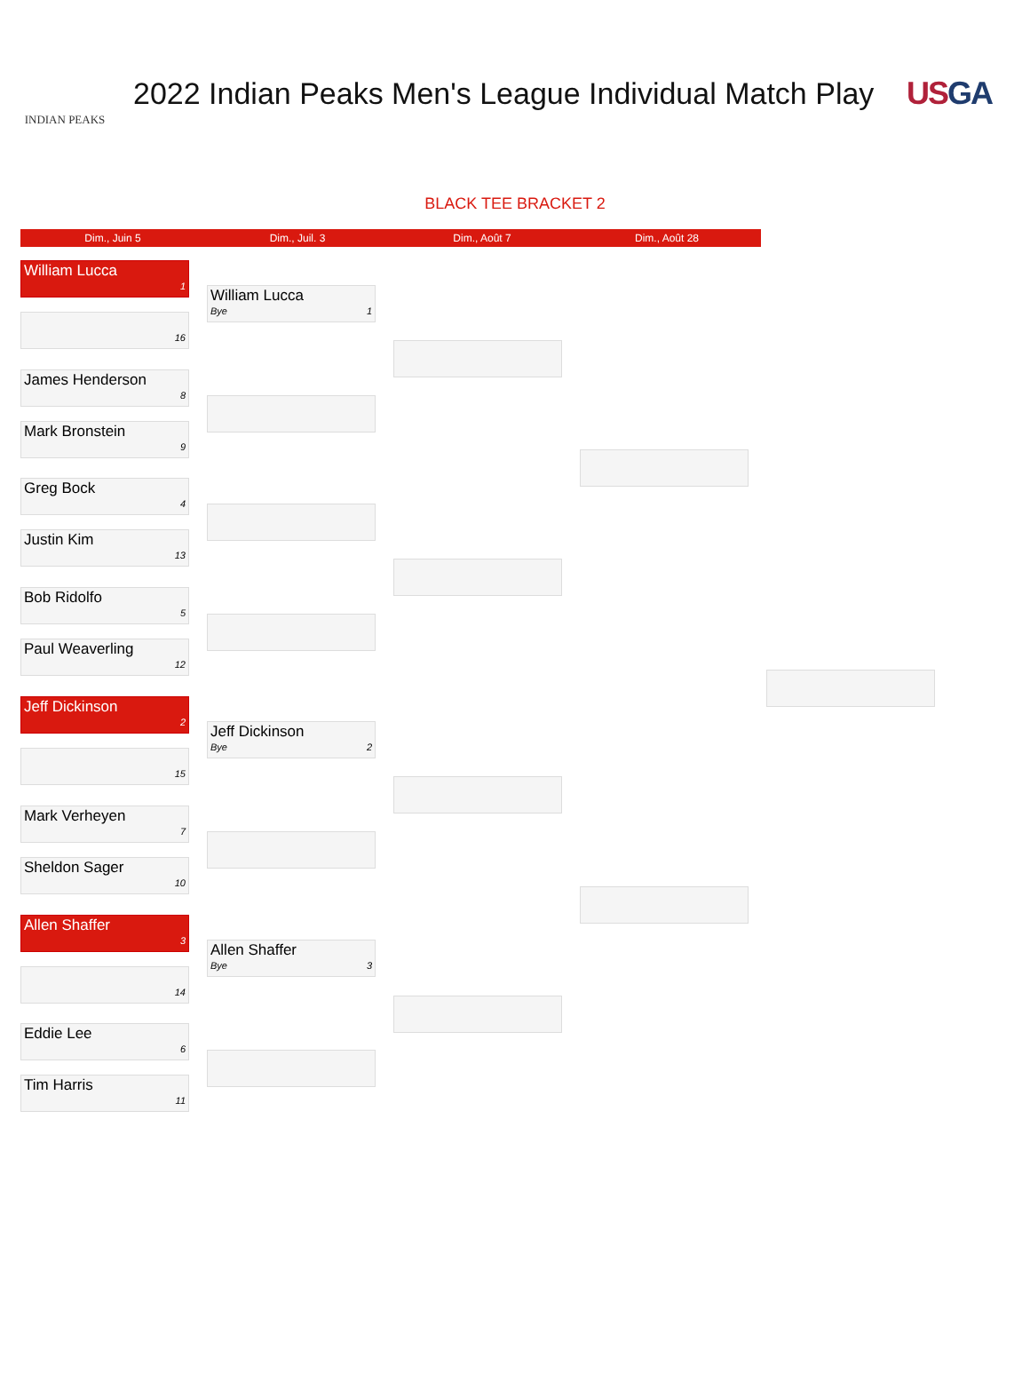INDIAN PEAKS
2022 Indian Peaks Men's League Individual Match Play
USGA
BLACK TEE BRACKET 2
Dim., Juin 5 Dim., Juil. 3 Dim., Août 7 Dim., Août 28
William Lucca
1
16
James Henderson
8
Mark Bronstein
9
Greg Bock
4
Justin Kim
13
Bob Ridolfo
5
Paul Weaverling
12
Jeff Dickinson
2
15
Mark Verheyen
7
Sheldon Sager
10
Allen Shaffer
3
14
Eddie Lee
6
Tim Harris
11
William Lucca
Bye 1
Jeff Dickinson
Bye 2
Allen Shaffer
Bye 3